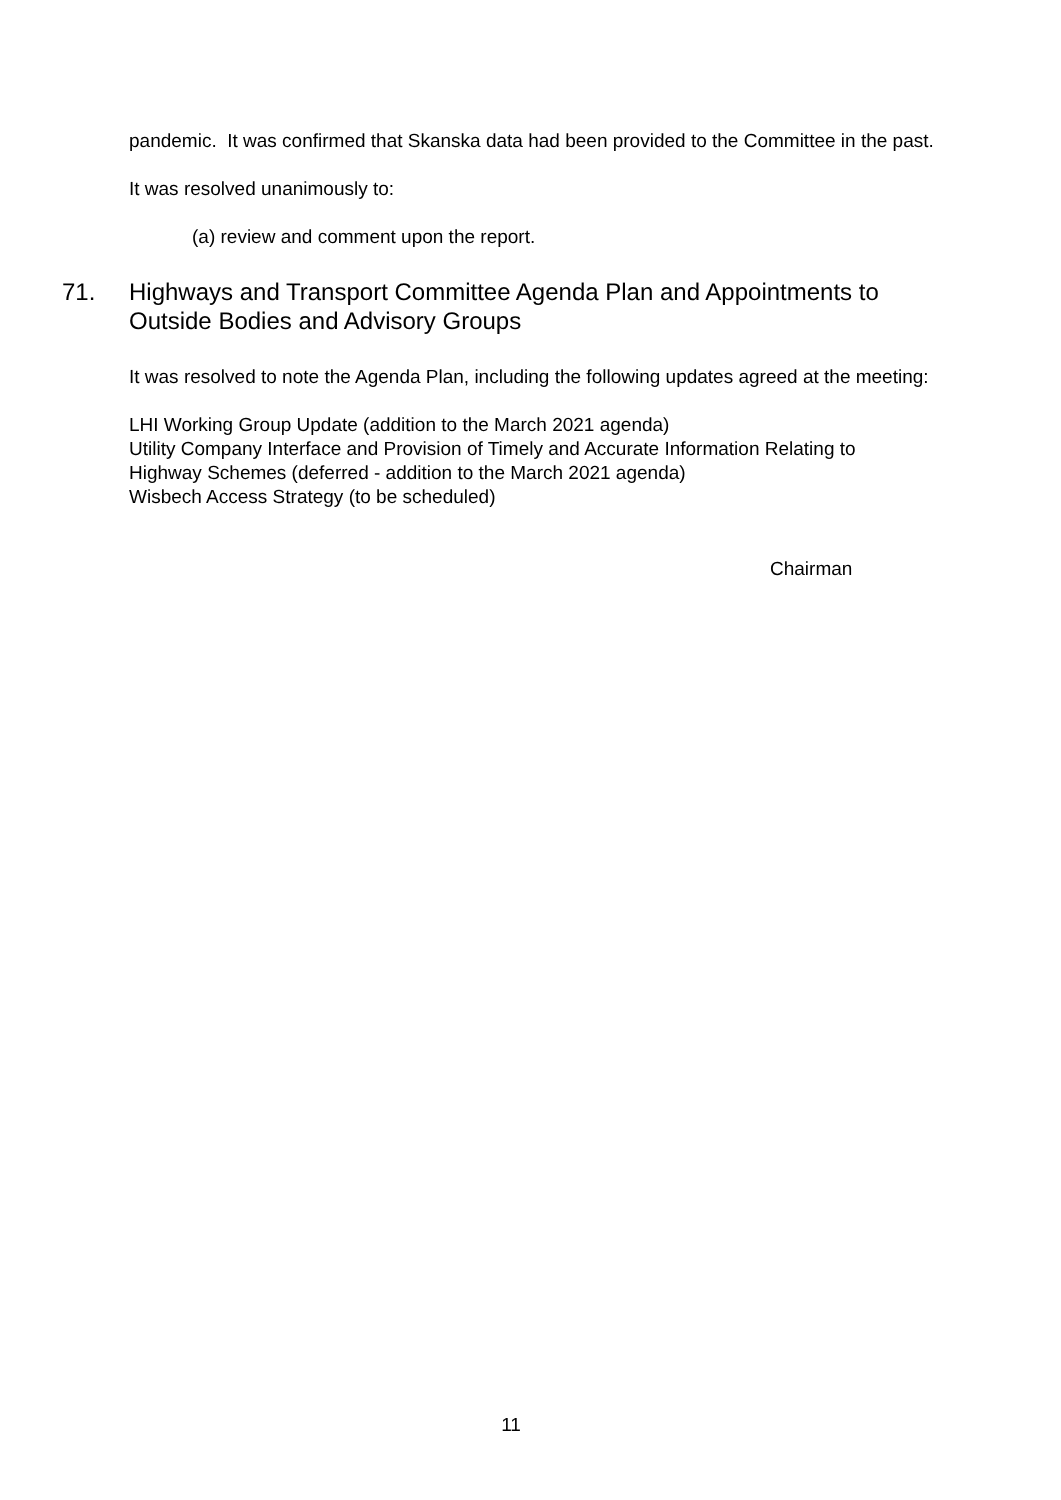pandemic. It was confirmed that Skanska data had been provided to the Committee in the past.
It was resolved unanimously to:
(a) review and comment upon the report.
71. Highways and Transport Committee Agenda Plan and Appointments to Outside Bodies and Advisory Groups
It was resolved to note the Agenda Plan, including the following updates agreed at the meeting:
LHI Working Group Update (addition to the March 2021 agenda)
Utility Company Interface and Provision of Timely and Accurate Information Relating to
Highway Schemes (deferred - addition to the March 2021 agenda)
Wisbech Access Strategy (to be scheduled)
Chairman
11